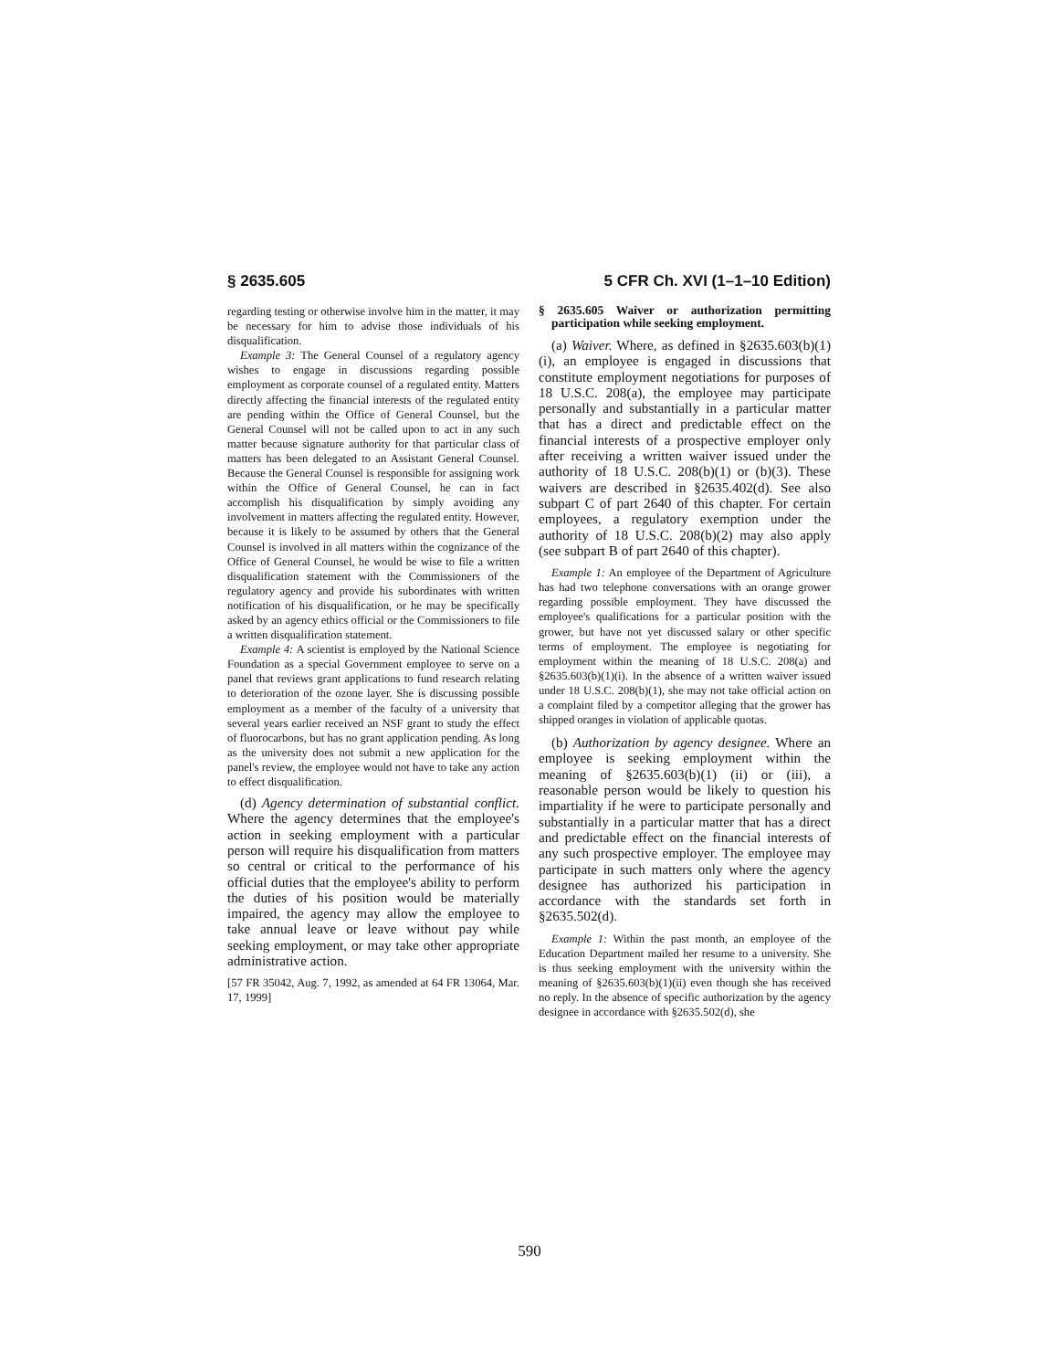§ 2635.605 5 CFR Ch. XVI (1–1–10 Edition)
regarding testing or otherwise involve him in the matter, it may be necessary for him to advise those individuals of his disqualification.
Example 3: The General Counsel of a regulatory agency wishes to engage in discussions regarding possible employment as corporate counsel of a regulated entity. Matters directly affecting the financial interests of the regulated entity are pending within the Office of General Counsel, but the General Counsel will not be called upon to act in any such matter because signature authority for that particular class of matters has been delegated to an Assistant General Counsel. Because the General Counsel is responsible for assigning work within the Office of General Counsel, he can in fact accomplish his disqualification by simply avoiding any involvement in matters affecting the regulated entity. However, because it is likely to be assumed by others that the General Counsel is involved in all matters within the cognizance of the Office of General Counsel, he would be wise to file a written disqualification statement with the Commissioners of the regulatory agency and provide his subordinates with written notification of his disqualification, or he may be specifically asked by an agency ethics official or the Commissioners to file a written disqualification statement.
Example 4: A scientist is employed by the National Science Foundation as a special Government employee to serve on a panel that reviews grant applications to fund research relating to deterioration of the ozone layer. She is discussing possible employment as a member of the faculty of a university that several years earlier received an NSF grant to study the effect of fluorocarbons, but has no grant application pending. As long as the university does not submit a new application for the panel's review, the employee would not have to take any action to effect disqualification.
(d) Agency determination of substantial conflict. Where the agency determines that the employee's action in seeking employment with a particular person will require his disqualification from matters so central or critical to the performance of his official duties that the employee's ability to perform the duties of his position would be materially impaired, the agency may allow the employee to take annual leave or leave without pay while seeking employment, or may take other appropriate administrative action.
[57 FR 35042, Aug. 7, 1992, as amended at 64 FR 13064, Mar. 17, 1999]
§ 2635.605 Waiver or authorization permitting participation while seeking employment.
(a) Waiver. Where, as defined in §2635.603(b)(1)(i), an employee is engaged in discussions that constitute employment negotiations for purposes of 18 U.S.C. 208(a), the employee may participate personally and substantially in a particular matter that has a direct and predictable effect on the financial interests of a prospective employer only after receiving a written waiver issued under the authority of 18 U.S.C. 208(b)(1) or (b)(3). These waivers are described in §2635.402(d). See also subpart C of part 2640 of this chapter. For certain employees, a regulatory exemption under the authority of 18 U.S.C. 208(b)(2) may also apply (see subpart B of part 2640 of this chapter).
Example 1: An employee of the Department of Agriculture has had two telephone conversations with an orange grower regarding possible employment. They have discussed the employee's qualifications for a particular position with the grower, but have not yet discussed salary or other specific terms of employment. The employee is negotiating for employment within the meaning of 18 U.S.C. 208(a) and §2635.603(b)(1)(i). In the absence of a written waiver issued under 18 U.S.C. 208(b)(1), she may not take official action on a complaint filed by a competitor alleging that the grower has shipped oranges in violation of applicable quotas.
(b) Authorization by agency designee. Where an employee is seeking employment within the meaning of §2635.603(b)(1) (ii) or (iii), a reasonable person would be likely to question his impartiality if he were to participate personally and substantially in a particular matter that has a direct and predictable effect on the financial interests of any such prospective employer. The employee may participate in such matters only where the agency designee has authorized his participation in accordance with the standards set forth in §2635.502(d).
Example 1: Within the past month, an employee of the Education Department mailed her resume to a university. She is thus seeking employment with the university within the meaning of §2635.603(b)(1)(ii) even though she has received no reply. In the absence of specific authorization by the agency designee in accordance with §2635.502(d), she
590